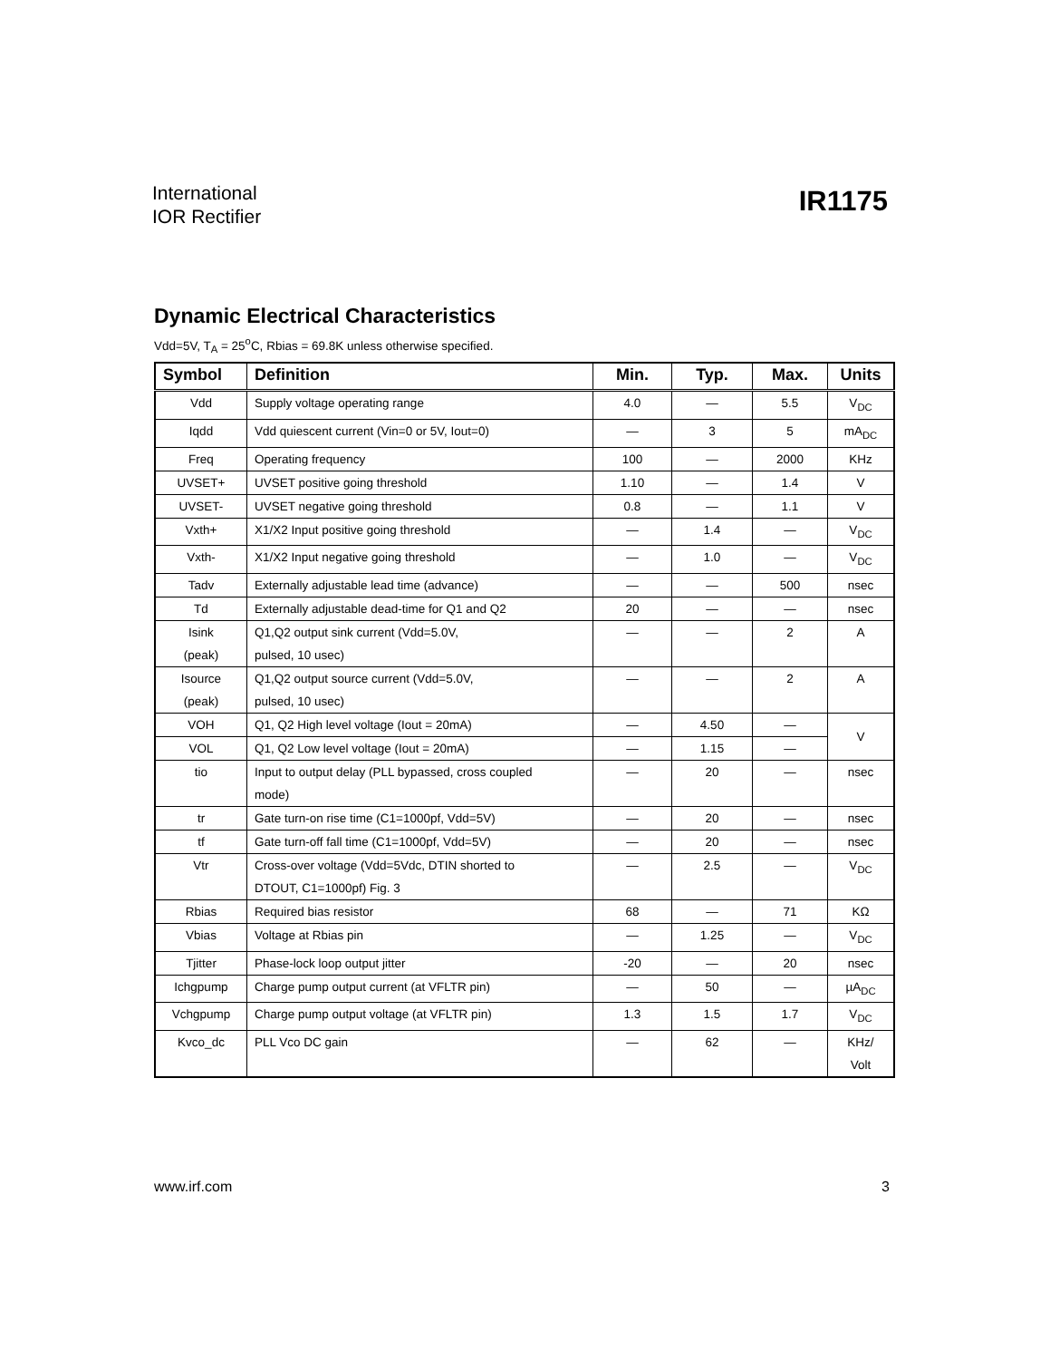International
IOR Rectifier
IR1175
Dynamic Electrical Characteristics
Vdd=5V, T<sub>A</sub> = 25<sup>o</sup>C, Rbias = 69.8K unless otherwise specified.
| Symbol | Definition | Min. | Typ. | Max. | Units |
| --- | --- | --- | --- | --- | --- |
| Vdd | Supply voltage operating range | 4.0 | — | 5.5 | V<sub>DC</sub> |
| Iqdd | Vdd quiescent current (Vin=0 or 5V, Iout=0) | — | 3 | 5 | mA<sub>DC</sub> |
| Freq | Operating frequency | 100 | — | 2000 | KHz |
| UVSET+ | UVSET positive going threshold | 1.10 | — | 1.4 | V |
| UVSET- | UVSET negative going threshold | 0.8 | — | 1.1 | V |
| Vxth+ | X1/X2 Input positive going threshold | — | 1.4 | — | V<sub>DC</sub> |
| Vxth- | X1/X2 Input negative going threshold | — | 1.0 | — | V<sub>DC</sub> |
| Tadv | Externally adjustable lead time (advance) | — | — | 500 | nsec |
| Td | Externally adjustable dead-time for Q1 and Q2 | 20 | — | — | nsec |
| Isink (peak) | Q1,Q2 output sink current (Vdd=5.0V, pulsed, 10 usec) | — | — | 2 | A |
| Isource (peak) | Q1,Q2 output source current (Vdd=5.0V, pulsed, 10 usec) | — | — | 2 | A |
| VOH | Q1, Q2 High level voltage (Iout = 20mA) | — | 4.50 | — | V |
| VOL | Q1, Q2 Low level voltage (Iout = 20mA) | — | 1.15 | — | |
| tio | Input to output delay (PLL bypassed, cross coupled mode) | — | 20 | — | nsec |
| tr | Gate turn-on rise time (C1=1000pf, Vdd=5V) | — | 20 | — | nsec |
| tf | Gate turn-off fall time (C1=1000pf, Vdd=5V) | — | 20 | — | nsec |
| Vtr | Cross-over voltage (Vdd=5Vdc, DTIN shorted to DTOUT, C1=1000pf) Fig. 3 | — | 2.5 | — | V<sub>DC</sub> |
| Rbias | Required bias resistor | 68 | — | 71 | KΩ |
| Vbias | Voltage at Rbias pin | — | 1.25 | — | V<sub>DC</sub> |
| Tjitter | Phase-lock loop output jitter | -20 | — | 20 | nsec |
| Ichgpump | Charge pump output current (at VFLTR pin) | — | 50 | — | µA<sub>DC</sub> |
| Vchgpump | Charge pump output voltage (at VFLTR pin) | 1.3 | 1.5 | 1.7 | V<sub>DC</sub> |
| Kvco_dc | PLL Vco DC gain | — | 62 | — | KHz/ Volt |
www.irf.com 3